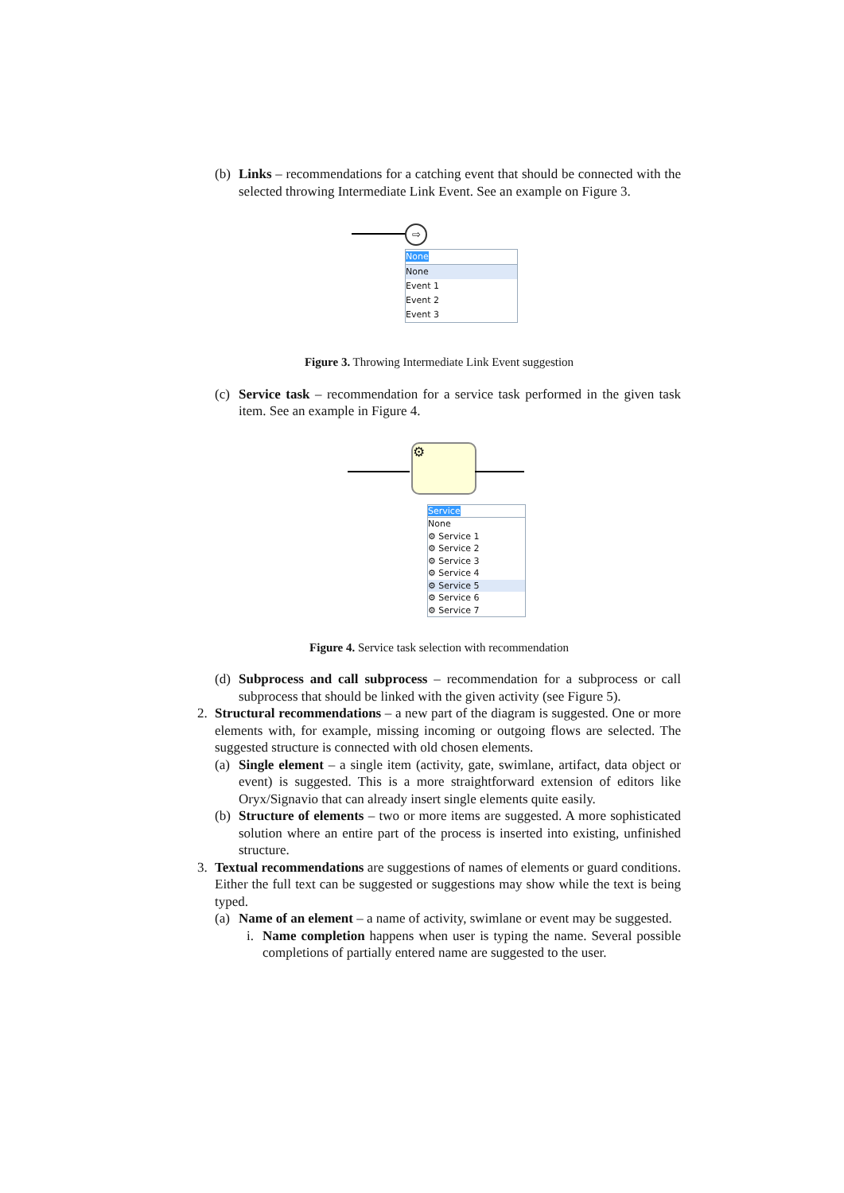(b) Links – recommendations for a catching event that should be connected with the selected throwing Intermediate Link Event. See an example on Figure 3.
⇨
None
None
Event 1
Event 2
Event 3
Figure 3. Throwing Intermediate Link Event suggestion
(c) Service task – recommendation for a service task performed in the given task item. See an example in Figure 4.
⚙
Service
None
⚙ Service 1
⚙ Service 2
⚙ Service 3
⚙ Service 4
⚙ Service 5
⚙ Service 6
⚙ Service 7
Figure 4. Service task selection with recommendation
(d) Subprocess and call subprocess – recommendation for a subprocess or call subprocess that should be linked with the given activity (see Figure 5).
2. Structural recommendations – a new part of the diagram is suggested. One or more elements with, for example, missing incoming or outgoing flows are selected. The suggested structure is connected with old chosen elements.
(a) Single element – a single item (activity, gate, swimlane, artifact, data object or event) is suggested. This is a more straightforward extension of editors like Oryx/Signavio that can already insert single elements quite easily.
(b) Structure of elements – two or more items are suggested. A more sophisticated solution where an entire part of the process is inserted into existing, unfinished structure.
3. Textual recommendations are suggestions of names of elements or guard conditions. Either the full text can be suggested or suggestions may show while the text is being typed.
(a) Name of an element – a name of activity, swimlane or event may be suggested.
i. Name completion happens when user is typing the name. Several possible completions of partially entered name are suggested to the user.